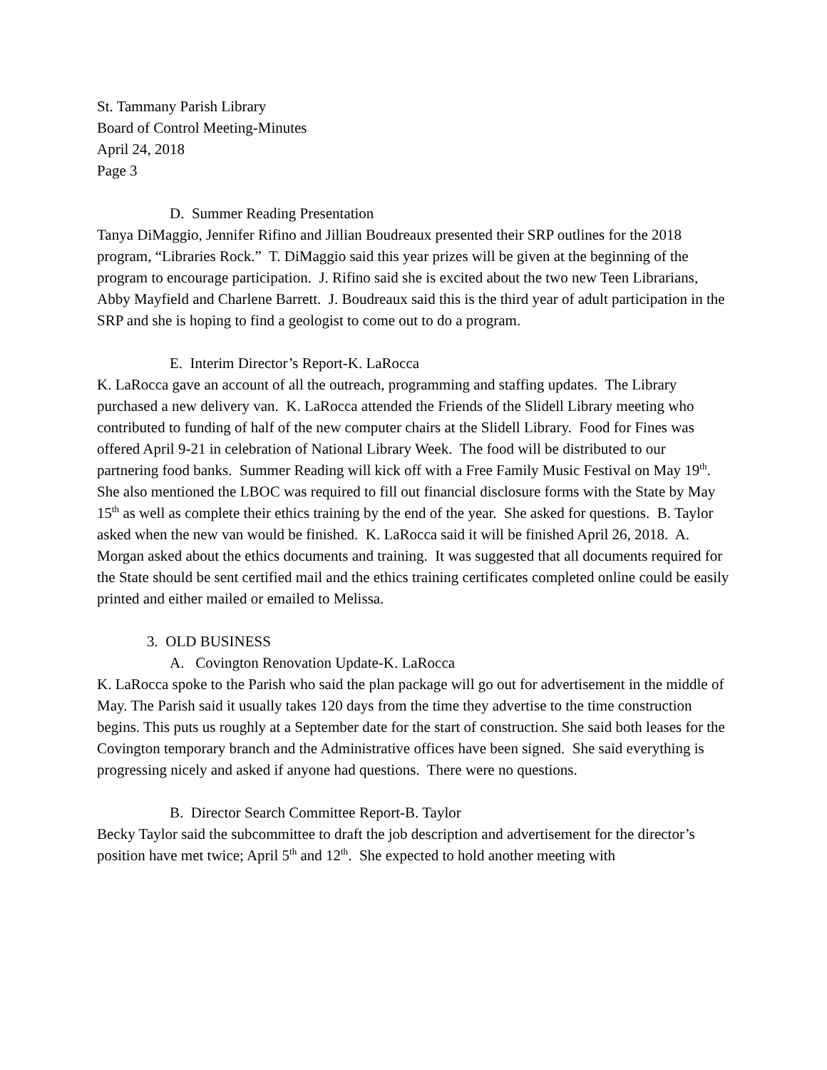St. Tammany Parish Library
Board of Control Meeting-Minutes
April 24, 2018
Page 3
D. Summer Reading Presentation
Tanya DiMaggio, Jennifer Rifino and Jillian Boudreaux presented their SRP outlines for the 2018 program, “Libraries Rock.” T. DiMaggio said this year prizes will be given at the beginning of the program to encourage participation. J. Rifino said she is excited about the two new Teen Librarians, Abby Mayfield and Charlene Barrett. J. Boudreaux said this is the third year of adult participation in the SRP and she is hoping to find a geologist to come out to do a program.
E. Interim Director’s Report-K. LaRocca
K. LaRocca gave an account of all the outreach, programming and staffing updates. The Library purchased a new delivery van. K. LaRocca attended the Friends of the Slidell Library meeting who contributed to funding of half of the new computer chairs at the Slidell Library. Food for Fines was offered April 9-21 in celebration of National Library Week. The food will be distributed to our partnering food banks. Summer Reading will kick off with a Free Family Music Festival on May 19<sup>th</sup>. She also mentioned the LBOC was required to fill out financial disclosure forms with the State by May 15<sup>th</sup> as well as complete their ethics training by the end of the year. She asked for questions. B. Taylor asked when the new van would be finished. K. LaRocca said it will be finished April 26, 2018. A. Morgan asked about the ethics documents and training. It was suggested that all documents required for the State should be sent certified mail and the ethics training certificates completed online could be easily printed and either mailed or emailed to Melissa.
3. OLD BUSINESS
A. Covington Renovation Update-K. LaRocca
K. LaRocca spoke to the Parish who said the plan package will go out for advertisement in the middle of May. The Parish said it usually takes 120 days from the time they advertise to the time construction begins. This puts us roughly at a September date for the start of construction. She said both leases for the Covington temporary branch and the Administrative offices have been signed. She said everything is progressing nicely and asked if anyone had questions. There were no questions.
B. Director Search Committee Report-B. Taylor
Becky Taylor said the subcommittee to draft the job description and advertisement for the director’s position have met twice; April 5<sup>th</sup> and 12<sup>th</sup>. She expected to hold another meeting with